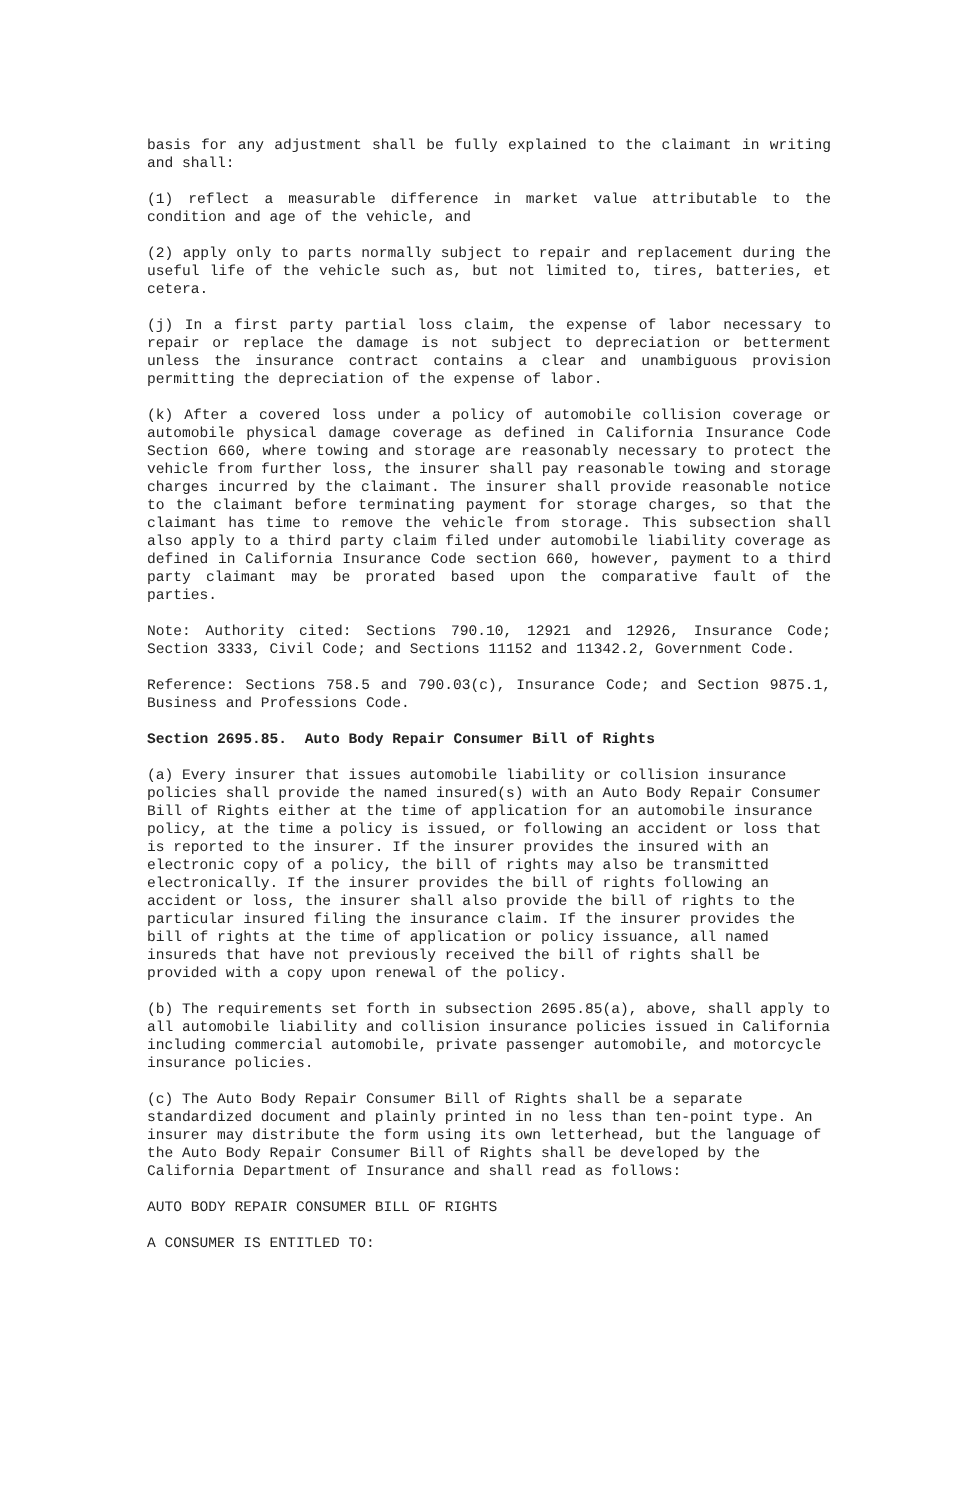basis for any adjustment shall be fully explained to the claimant in writing and shall:
(1) reflect a measurable difference in market value attributable to the condition and age of the vehicle, and
(2) apply only to parts normally subject to repair and replacement during the useful life of the vehicle such as, but not limited to, tires, batteries, et cetera.
(j) In a first party partial loss claim, the expense of labor necessary to repair or replace the damage is not subject to depreciation or betterment unless the insurance contract contains a clear and unambiguous provision permitting the depreciation of the expense of labor.
(k) After a covered loss under a policy of automobile collision coverage or automobile physical damage coverage as defined in California Insurance Code Section 660, where towing and storage are reasonably necessary to protect the vehicle from further loss, the insurer shall pay reasonable towing and storage charges incurred by the claimant. The insurer shall provide reasonable notice to the claimant before terminating payment for storage charges, so that the claimant has time to remove the vehicle from storage. This subsection shall also apply to a third party claim filed under automobile liability coverage as defined in California Insurance Code section 660, however, payment to a third party claimant may be prorated based upon the comparative fault of the parties.
Note: Authority cited: Sections 790.10, 12921 and 12926, Insurance Code; Section 3333, Civil Code; and Sections 11152 and 11342.2, Government Code.
Reference: Sections 758.5 and 790.03(c), Insurance Code; and Section 9875.1, Business and Professions Code.
Section 2695.85. Auto Body Repair Consumer Bill of Rights
(a) Every insurer that issues automobile liability or collision insurance policies shall provide the named insured(s) with an Auto Body Repair Consumer Bill of Rights either at the time of application for an automobile insurance policy, at the time a policy is issued, or following an accident or loss that is reported to the insurer. If the insurer provides the insured with an electronic copy of a policy, the bill of rights may also be transmitted electronically. If the insurer provides the bill of rights following an accident or loss, the insurer shall also provide the bill of rights to the particular insured filing the insurance claim. If the insurer provides the bill of rights at the time of application or policy issuance, all named insureds that have not previously received the bill of rights shall be provided with a copy upon renewal of the policy.
(b) The requirements set forth in subsection 2695.85(a), above, shall apply to all automobile liability and collision insurance policies issued in California including commercial automobile, private passenger automobile, and motorcycle insurance policies.
(c) The Auto Body Repair Consumer Bill of Rights shall be a separate standardized document and plainly printed in no less than ten-point type. An insurer may distribute the form using its own letterhead, but the language of the Auto Body Repair Consumer Bill of Rights shall be developed by the California Department of Insurance and shall read as follows:
AUTO BODY REPAIR CONSUMER BILL OF RIGHTS
A CONSUMER IS ENTITLED TO: